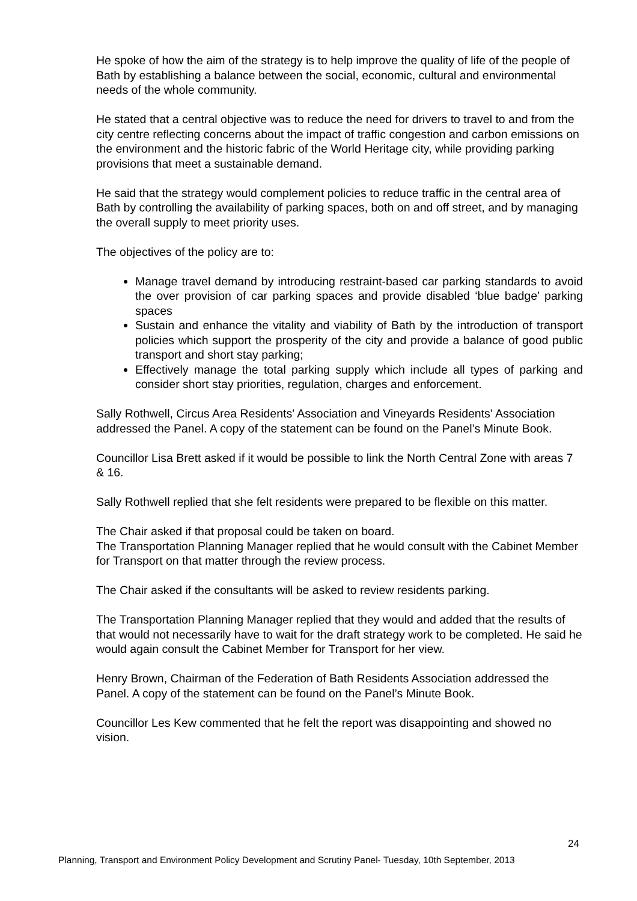He spoke of how the aim of the strategy is to help improve the quality of life of the people of Bath by establishing a balance between the social, economic, cultural and environmental needs of the whole community.
He stated that a central objective was to reduce the need for drivers to travel to and from the city centre reflecting concerns about the impact of traffic congestion and carbon emissions on the environment and the historic fabric of the World Heritage city, while providing parking provisions that meet a sustainable demand.
He said that the strategy would complement policies to reduce traffic in the central area of Bath by controlling the availability of parking spaces, both on and off street, and by managing the overall supply to meet priority uses.
The objectives of the policy are to:
Manage travel demand by introducing restraint-based car parking standards to avoid the over provision of car parking spaces and provide disabled ‘blue badge’ parking spaces
Sustain and enhance the vitality and viability of Bath by the introduction of transport policies which support the prosperity of the city and provide a balance of good public transport and short stay parking;
Effectively manage the total parking supply which include all types of parking and consider short stay priorities, regulation, charges and enforcement.
Sally Rothwell, Circus Area Residents' Association and Vineyards Residents' Association addressed the Panel. A copy of the statement can be found on the Panel’s Minute Book.
Councillor Lisa Brett asked if it would be possible to link the North Central Zone with areas 7 & 16.
Sally Rothwell replied that she felt residents were prepared to be flexible on this matter.
The Chair asked if that proposal could be taken on board.
The Transportation Planning Manager replied that he would consult with the Cabinet Member for Transport on that matter through the review process.
The Chair asked if the consultants will be asked to review residents parking.
The Transportation Planning Manager replied that they would and added that the results of that would not necessarily have to wait for the draft strategy work to be completed. He said he would again consult the Cabinet Member for Transport for her view.
Henry Brown, Chairman of the Federation of Bath Residents Association addressed the Panel. A copy of the statement can be found on the Panel’s Minute Book.
Councillor Les Kew commented that he felt the report was disappointing and showed no vision.
24
Planning, Transport and Environment Policy Development and Scrutiny Panel- Tuesday, 10th September, 2013